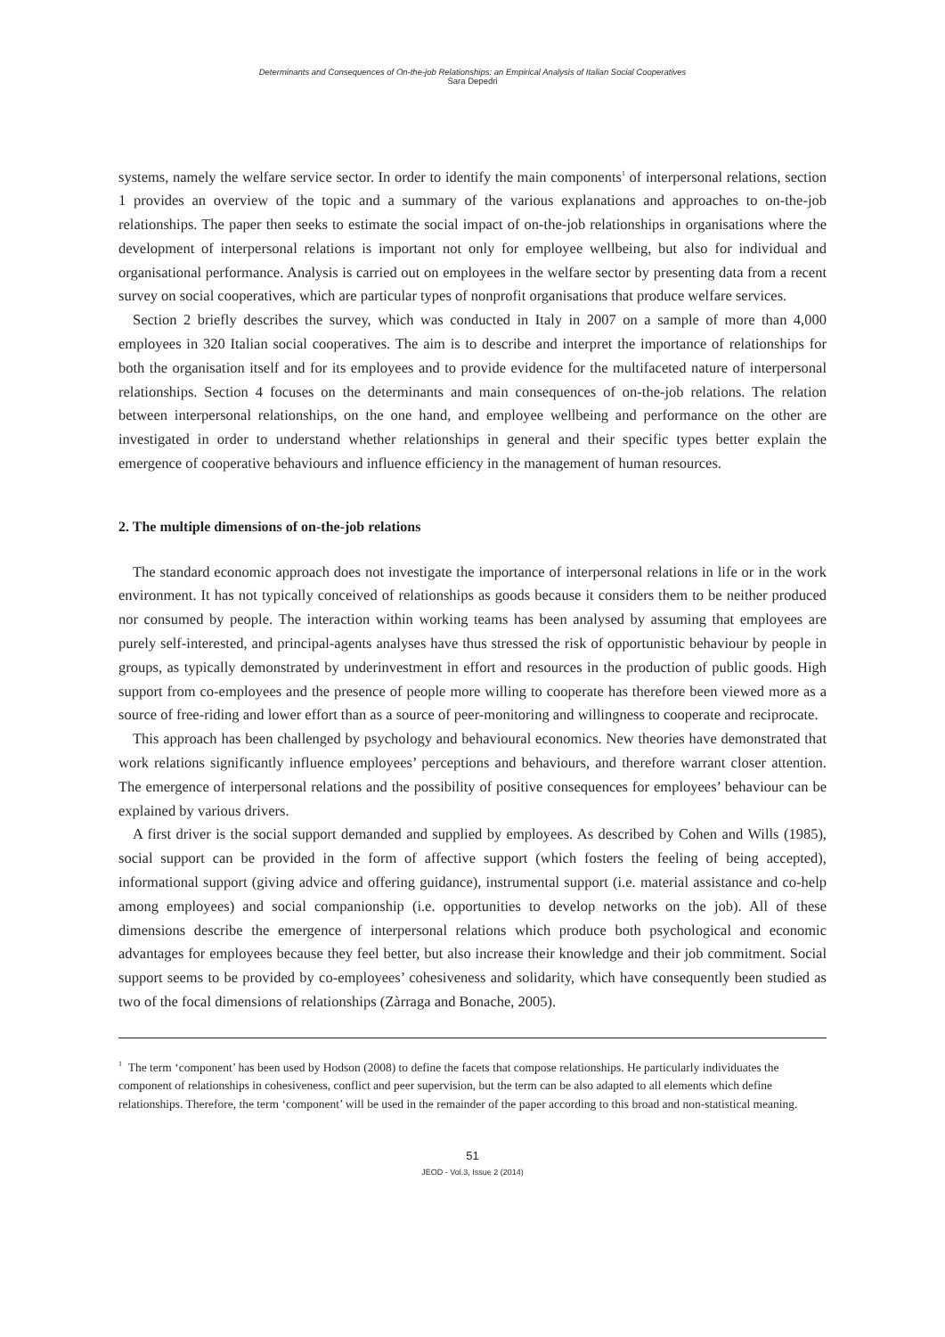Determinants and Consequences of On-the-job Relationships: an Empirical Analysis of Italian Social Cooperatives
Sara Depedri
systems, namely the welfare service sector. In order to identify the main components<sup>1</sup> of interpersonal relations, section 1 provides an overview of the topic and a summary of the various explanations and approaches to on-the-job relationships. The paper then seeks to estimate the social impact of on-the-job relationships in organisations where the development of interpersonal relations is important not only for employee wellbeing, but also for individual and organisational performance. Analysis is carried out on employees in the welfare sector by presenting data from a recent survey on social cooperatives, which are particular types of nonprofit organisations that produce welfare services.
Section 2 briefly describes the survey, which was conducted in Italy in 2007 on a sample of more than 4,000 employees in 320 Italian social cooperatives. The aim is to describe and interpret the importance of relationships for both the organisation itself and for its employees and to provide evidence for the multifaceted nature of interpersonal relationships. Section 4 focuses on the determinants and main consequences of on-the-job relations. The relation between interpersonal relationships, on the one hand, and employee wellbeing and performance on the other are investigated in order to understand whether relationships in general and their specific types better explain the emergence of cooperative behaviours and influence efficiency in the management of human resources.
2. The multiple dimensions of on-the-job relations
The standard economic approach does not investigate the importance of interpersonal relations in life or in the work environment. It has not typically conceived of relationships as goods because it considers them to be neither produced nor consumed by people. The interaction within working teams has been analysed by assuming that employees are purely self-interested, and principal-agents analyses have thus stressed the risk of opportunistic behaviour by people in groups, as typically demonstrated by underinvestment in effort and resources in the production of public goods. High support from co-employees and the presence of people more willing to cooperate has therefore been viewed more as a source of free-riding and lower effort than as a source of peer-monitoring and willingness to cooperate and reciprocate.
This approach has been challenged by psychology and behavioural economics. New theories have demonstrated that work relations significantly influence employees’ perceptions and behaviours, and therefore warrant closer attention. The emergence of interpersonal relations and the possibility of positive consequences for employees’ behaviour can be explained by various drivers.
A first driver is the social support demanded and supplied by employees. As described by Cohen and Wills (1985), social support can be provided in the form of affective support (which fosters the feeling of being accepted), informational support (giving advice and offering guidance), instrumental support (i.e. material assistance and co-help among employees) and social companionship (i.e. opportunities to develop networks on the job). All of these dimensions describe the emergence of interpersonal relations which produce both psychological and economic advantages for employees because they feel better, but also increase their knowledge and their job commitment. Social support seems to be provided by co-employees’ cohesiveness and solidarity, which have consequently been studied as two of the focal dimensions of relationships (Zàrraga and Bonache, 2005).
<sup>1</sup> The term ‘component’ has been used by Hodson (2008) to define the facets that compose relationships. He particularly individuates the component of relationships in cohesiveness, conflict and peer supervision, but the term can be also adapted to all elements which define relationships. Therefore, the term ‘component’ will be used in the remainder of the paper according to this broad and non-statistical meaning.
51
JEOD - Vol.3, Issue 2 (2014)